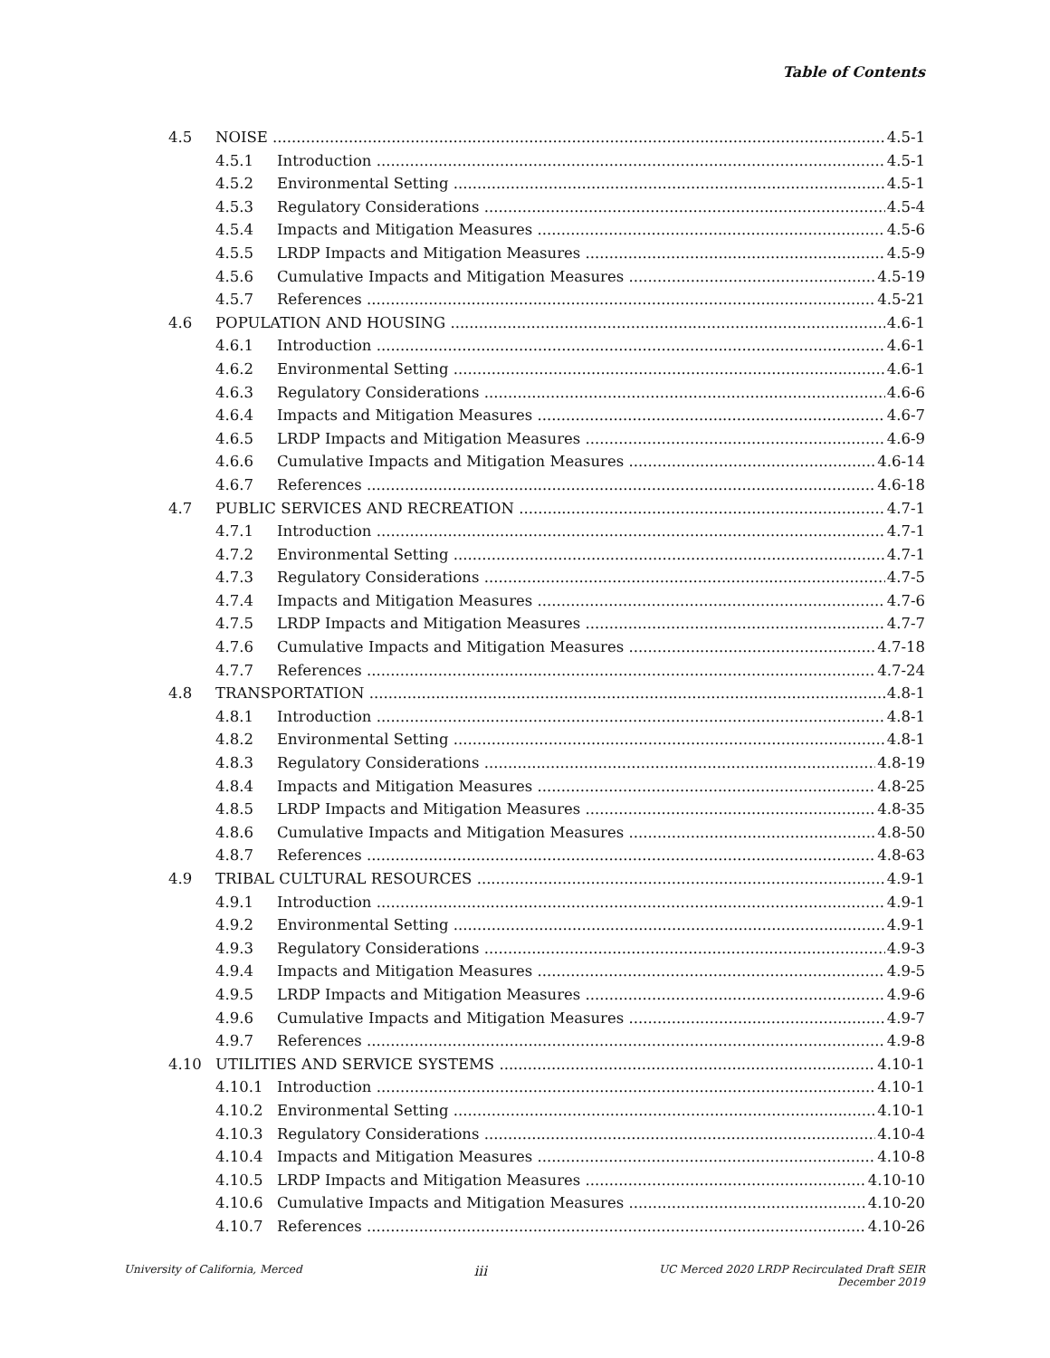Table of Contents
4.5 NOISE 4.5-1
4.5.1 Introduction 4.5-1
4.5.2 Environmental Setting 4.5-1
4.5.3 Regulatory Considerations 4.5-4
4.5.4 Impacts and Mitigation Measures 4.5-6
4.5.5 LRDP Impacts and Mitigation Measures 4.5-9
4.5.6 Cumulative Impacts and Mitigation Measures 4.5-19
4.5.7 References 4.5-21
4.6 POPULATION AND HOUSING 4.6-1
4.6.1 Introduction 4.6-1
4.6.2 Environmental Setting 4.6-1
4.6.3 Regulatory Considerations 4.6-6
4.6.4 Impacts and Mitigation Measures 4.6-7
4.6.5 LRDP Impacts and Mitigation Measures 4.6-9
4.6.6 Cumulative Impacts and Mitigation Measures 4.6-14
4.6.7 References 4.6-18
4.7 PUBLIC SERVICES AND RECREATION 4.7-1
4.7.1 Introduction 4.7-1
4.7.2 Environmental Setting 4.7-1
4.7.3 Regulatory Considerations 4.7-5
4.7.4 Impacts and Mitigation Measures 4.7-6
4.7.5 LRDP Impacts and Mitigation Measures 4.7-7
4.7.6 Cumulative Impacts and Mitigation Measures 4.7-18
4.7.7 References 4.7-24
4.8 TRANSPORTATION 4.8-1
4.8.1 Introduction 4.8-1
4.8.2 Environmental Setting 4.8-1
4.8.3 Regulatory Considerations 4.8-19
4.8.4 Impacts and Mitigation Measures 4.8-25
4.8.5 LRDP Impacts and Mitigation Measures 4.8-35
4.8.6 Cumulative Impacts and Mitigation Measures 4.8-50
4.8.7 References 4.8-63
4.9 TRIBAL CULTURAL RESOURCES 4.9-1
4.9.1 Introduction 4.9-1
4.9.2 Environmental Setting 4.9-1
4.9.3 Regulatory Considerations 4.9-3
4.9.4 Impacts and Mitigation Measures 4.9-5
4.9.5 LRDP Impacts and Mitigation Measures 4.9-6
4.9.6 Cumulative Impacts and Mitigation Measures 4.9-7
4.9.7 References 4.9-8
4.10 UTILITIES AND SERVICE SYSTEMS 4.10-1
4.10.1 Introduction 4.10-1
4.10.2 Environmental Setting 4.10-1
4.10.3 Regulatory Considerations 4.10-4
4.10.4 Impacts and Mitigation Measures 4.10-8
4.10.5 LRDP Impacts and Mitigation Measures 4.10-10
4.10.6 Cumulative Impacts and Mitigation Measures 4.10-20
4.10.7 References 4.10-26
University of California, Merced iii UC Merced 2020 LRDP Recirculated Draft SEIR
December 2019